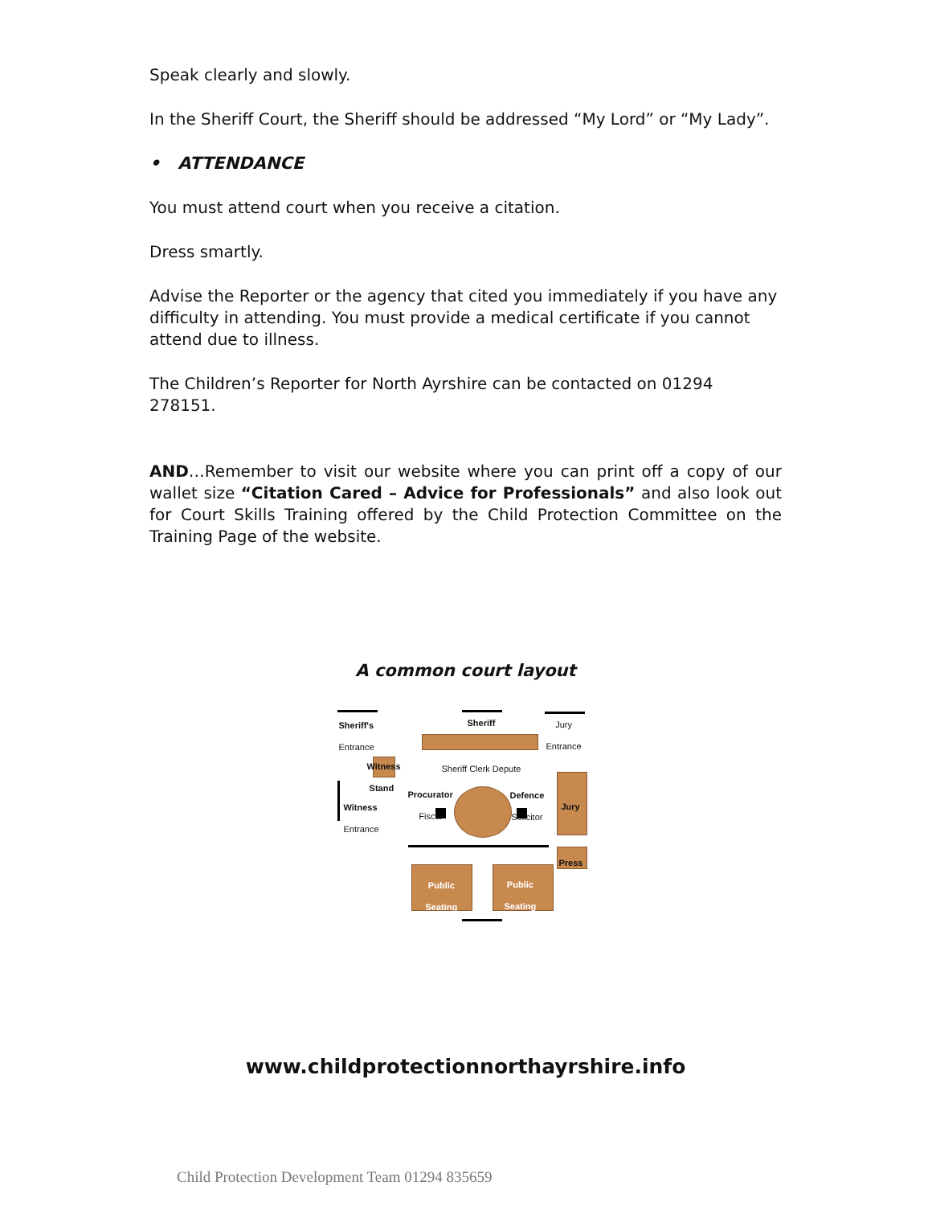Speak clearly and slowly.
In the Sheriff Court, the Sheriff should be addressed “My Lord” or “My Lady”.
• ATTENDANCE
You must attend court when you receive a citation.
Dress smartly.
Advise the Reporter or the agency that cited you immediately if you have any difficulty in attending. You must provide a medical certificate if you cannot attend due to illness.
The Children’s Reporter for North Ayrshire can be contacted on 01294 278151.
AND…Remember to visit our website where you can print off a copy of our wallet size “Citation Cared – Advice for Professionals” and also look out for Court Skills Training offered by the Child Protection Committee on the Training Page of the website.
A common court layout
Sheriff's
Entrance
Sheriff
Jury
Entrance
Sheriff Clerk Depute
Witness
Stand
Witness
Entrance
Procurator
Fiscal
Defence
Solicitor
Jury
Press
Public
Seating
Public
Seating
www.childprotectionnorthayrshire.info
Child Protection Development Team 01294 835659